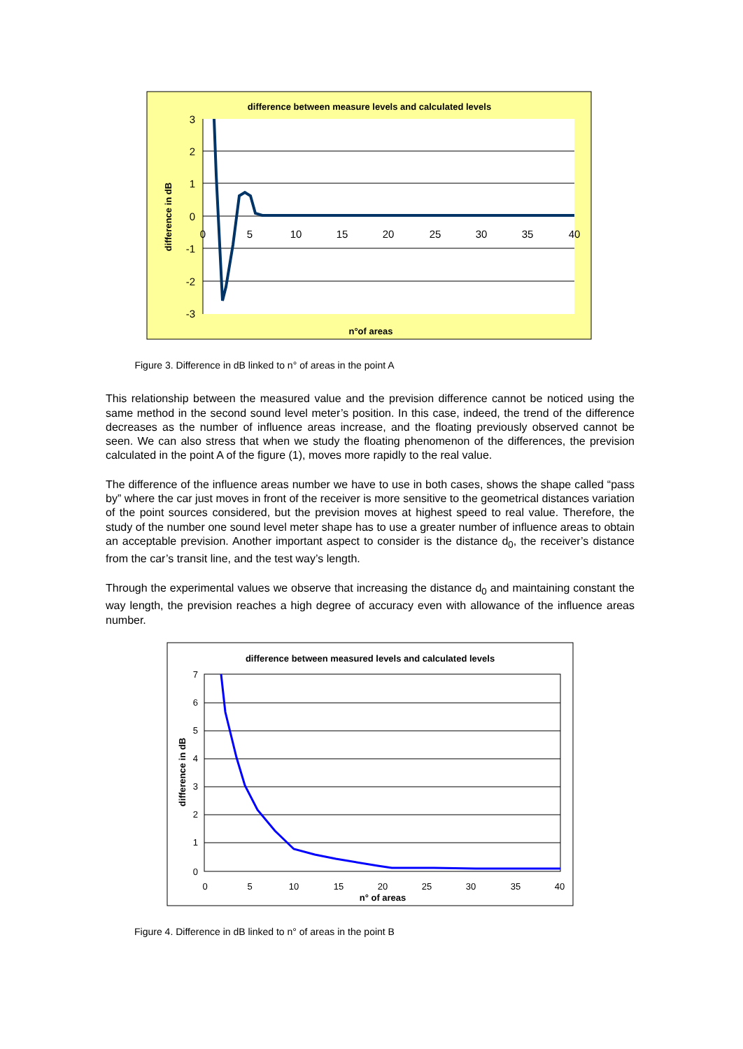difference between measure levels and calculated levels
3
2
1
0
-1
-2
-3
0
5
10
15
20
25
30
35
40
difference in dB
n°of areas
Figure 3. Difference in dB linked to n° of areas in the point A
This relationship between the measured value and the prevision difference cannot be noticed using the same method in the second sound level meter’s position. In this case, indeed, the trend of the difference decreases as the number of influence areas increase, and the floating previously observed cannot be seen. We can also stress that when we study the floating phenomenon of the differences, the prevision calculated in the point A of the figure (1), moves more rapidly to the real value.
The difference of the influence areas number we have to use in both cases, shows the shape called “pass by” where the car just moves in front of the receiver is more sensitive to the geometrical distances variation of the point sources considered, but the prevision moves at highest speed to real value. Therefore, the study of the number one sound level meter shape has to use a greater number of influence areas to obtain an acceptable prevision. Another important aspect to consider is the distance d<sub>0</sub>, the receiver’s distance from the car’s transit line, and the test way’s length.
Through the experimental values we observe that increasing the distance d<sub>0</sub> and maintaining constant the way length, the prevision reaches a high degree of accuracy even with allowance of the influence areas number.
difference between measured levels and calculated levels
7
6
5
4
3
2
1
0
0
5
10
15
20
25
30
35
40
difference in dB
n° of areas
Figure 4. Difference in dB linked to n° of areas in the point B